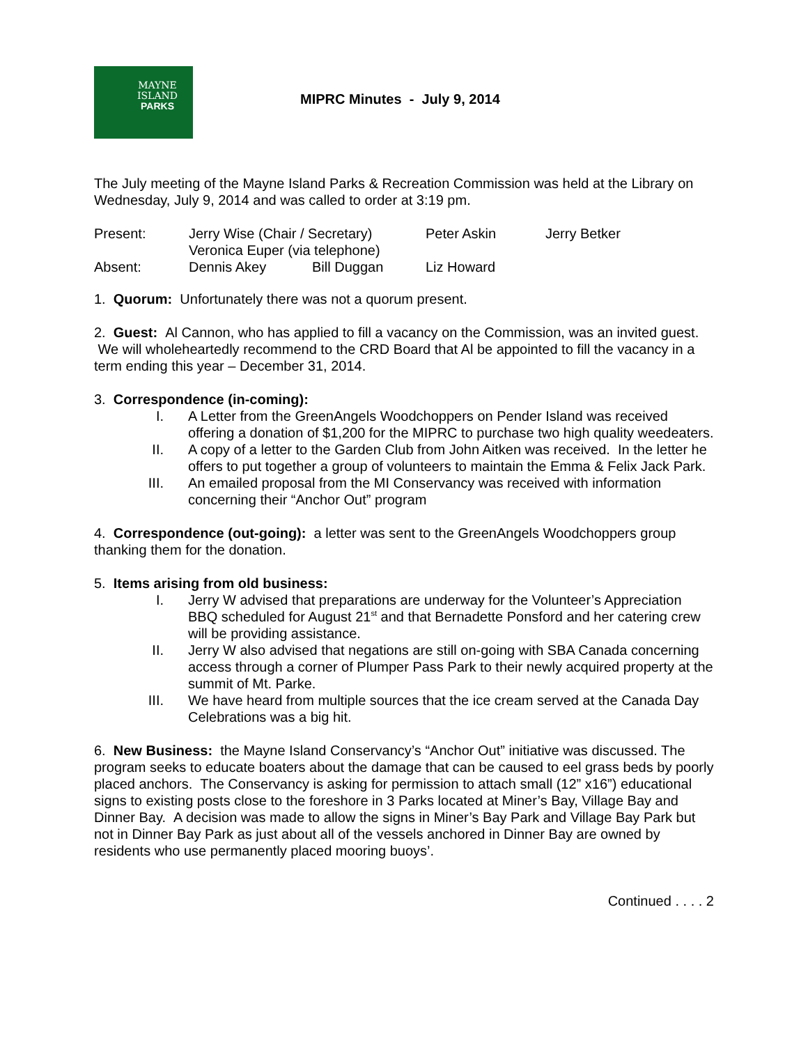MAYNE
ISLAND
PARKS
MIPRC Minutes - July 9, 2014
The July meeting of the Mayne Island Parks & Recreation Commission was held at the Library on Wednesday, July 9, 2014 and was called to order at 3:19 pm.
| Present: | Jerry Wise (Chair / Secretary) | | Peter Askin | Jerry Betker |
| | Veronica Euper (via telephone) | | | |
| Absent: | Dennis Akey | Bill Duggan | Liz Howard | |
1. Quorum: Unfortunately there was not a quorum present.
2. Guest: Al Cannon, who has applied to fill a vacancy on the Commission, was an invited guest. We will wholeheartedly recommend to the CRD Board that Al be appointed to fill the vacancy in a term ending this year – December 31, 2014.
3. Correspondence (in-coming):
I. A Letter from the GreenAngels Woodchoppers on Pender Island was received offering a donation of $1,200 for the MIPRC to purchase two high quality weedeaters.
II. A copy of a letter to the Garden Club from John Aitken was received. In the letter he offers to put together a group of volunteers to maintain the Emma & Felix Jack Park.
III. An emailed proposal from the MI Conservancy was received with information concerning their “Anchor Out” program
4. Correspondence (out-going): a letter was sent to the GreenAngels Woodchoppers group thanking them for the donation.
5. Items arising from old business:
I. Jerry W advised that preparations are underway for the Volunteer’s Appreciation BBQ scheduled for August 21<sup>st</sup> and that Bernadette Ponsford and her catering crew will be providing assistance.
II. Jerry W also advised that negations are still on-going with SBA Canada concerning access through a corner of Plumper Pass Park to their newly acquired property at the summit of Mt. Parke.
III. We have heard from multiple sources that the ice cream served at the Canada Day Celebrations was a big hit.
6. New Business: the Mayne Island Conservancy’s “Anchor Out” initiative was discussed. The program seeks to educate boaters about the damage that can be caused to eel grass beds by poorly placed anchors. The Conservancy is asking for permission to attach small (12” x16”) educational signs to existing posts close to the foreshore in 3 Parks located at Miner’s Bay, Village Bay and Dinner Bay. A decision was made to allow the signs in Miner’s Bay Park and Village Bay Park but not in Dinner Bay Park as just about all of the vessels anchored in Dinner Bay are owned by residents who use permanently placed mooring buoys’.
Continued . . . . 2